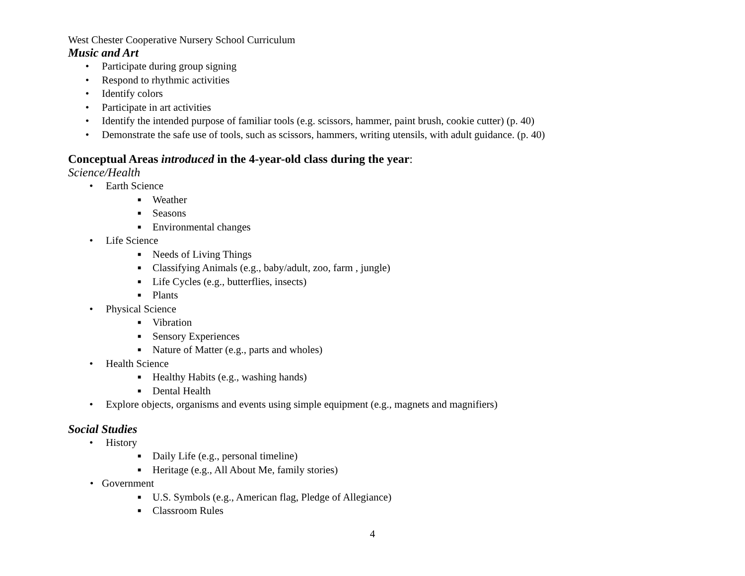West Chester Cooperative Nursery School Curriculum
Music and Art
• Participate during group signing
• Respond to rhythmic activities
• Identify colors
• Participate in art activities
• Identify the intended purpose of familiar tools (e.g. scissors, hammer, paint brush, cookie cutter) (p. 40)
• Demonstrate the safe use of tools, such as scissors, hammers, writing utensils, with adult guidance. (p. 40)
Conceptual Areas introduced in the 4-year-old class during the year:
Science/Health
• Earth Science
■ Weather
■ Seasons
■ Environmental changes
• Life Science
■ Needs of Living Things
■ Classifying Animals (e.g., baby/adult, zoo, farm , jungle)
■ Life Cycles (e.g., butterflies, insects)
■ Plants
• Physical Science
■ Vibration
■ Sensory Experiences
■ Nature of Matter (e.g., parts and wholes)
• Health Science
■ Healthy Habits (e.g., washing hands)
■ Dental Health
• Explore objects, organisms and events using simple equipment (e.g., magnets and magnifiers)
Social Studies
• History
■ Daily Life (e.g., personal timeline)
■ Heritage (e.g., All About Me, family stories)
• Government
■ U.S. Symbols (e.g., American flag, Pledge of Allegiance)
■ Classroom Rules
4